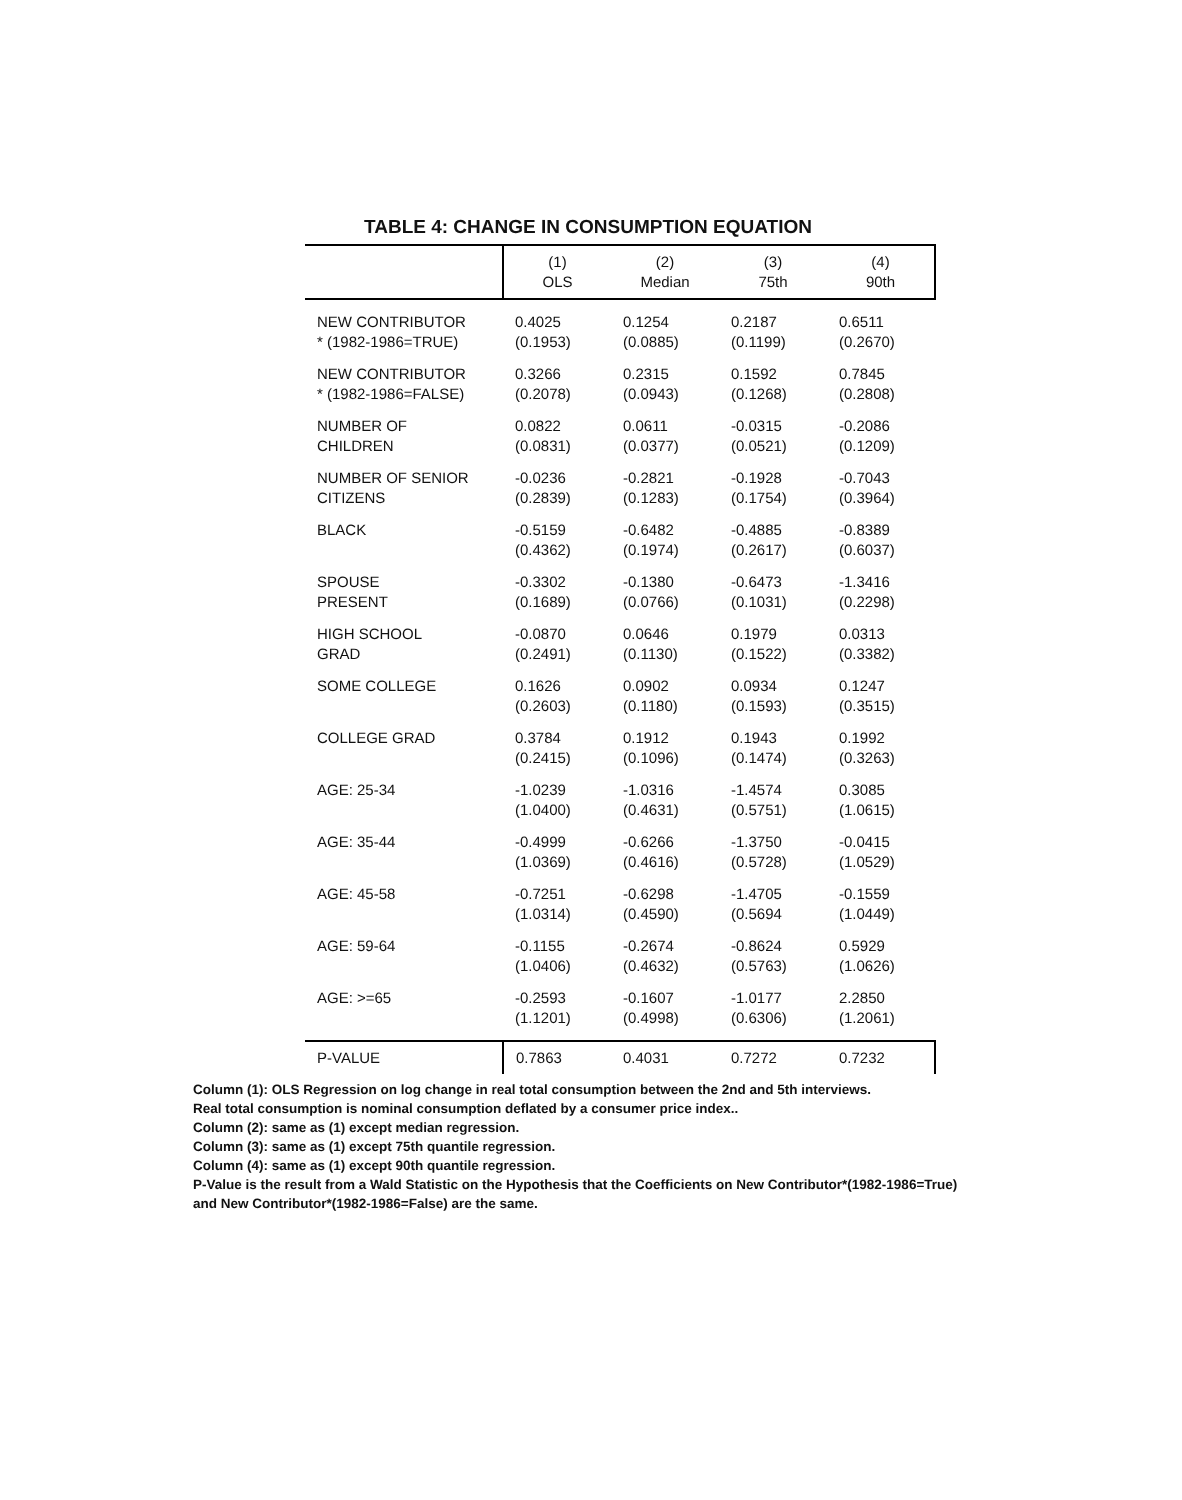TABLE 4: CHANGE IN CONSUMPTION EQUATION
| | (1) OLS | (2) Median | (3) 75th | (4) 90th |
| --- | --- | --- | --- | --- |
| NEW CONTRIBUTOR * (1982-1986=TRUE) | 0.4025 (0.1953) | 0.1254 (0.0885) | 0.2187 (0.1199) | 0.6511 (0.2670) |
| NEW CONTRIBUTOR * (1982-1986=FALSE) | 0.3266 (0.2078) | 0.2315 (0.0943) | 0.1592 (0.1268) | 0.7845 (0.2808) |
| NUMBER OF CHILDREN | 0.0822 (0.0831) | 0.0611 (0.0377) | -0.0315 (0.0521) | -0.2086 (0.1209) |
| NUMBER OF SENIOR CITIZENS | -0.0236 (0.2839) | -0.2821 (0.1283) | -0.1928 (0.1754) | -0.7043 (0.3964) |
| BLACK | -0.5159 (0.4362) | -0.6482 (0.1974) | -0.4885 (0.2617) | -0.8389 (0.6037) |
| SPOUSE PRESENT | -0.3302 (0.1689) | -0.1380 (0.0766) | -0.6473 (0.1031) | -1.3416 (0.2298) |
| HIGH SCHOOL GRAD | -0.0870 (0.2491) | 0.0646 (0.1130) | 0.1979 (0.1522) | 0.0313 (0.3382) |
| SOME COLLEGE | 0.1626 (0.2603) | 0.0902 (0.1180) | 0.0934 (0.1593) | 0.1247 (0.3515) |
| COLLEGE GRAD | 0.3784 (0.2415) | 0.1912 (0.1096) | 0.1943 (0.1474) | 0.1992 (0.3263) |
| AGE: 25-34 | -1.0239 (1.0400) | -1.0316 (0.4631) | -1.4574 (0.5751) | 0.3085 (1.0615) |
| AGE: 35-44 | -0.4999 (1.0369) | -0.6266 (0.4616) | -1.3750 (0.5728) | -0.0415 (1.0529) |
| AGE: 45-58 | -0.7251 (1.0314) | -0.6298 (0.4590) | -1.4705 (0.5694 | -0.1559 (1.0449) |
| AGE: 59-64 | -0.1155 (1.0406) | -0.2674 (0.4632) | -0.8624 (0.5763) | 0.5929 (1.0626) |
| AGE: >=65 | -0.2593 (1.1201) | -0.1607 (0.4998) | -1.0177 (0.6306) | 2.2850 (1.2061) |
| P-VALUE | 0.7863 | 0.4031 | 0.7272 | 0.7232 |
Column (1): OLS Regression on log change in real total consumption between the 2nd and 5th interviews.
Real total consumption is nominal consumption deflated by a consumer price index..
Column (2): same as (1) except median regression.
Column (3): same as (1) except 75th quantile regression.
Column (4): same as (1) except 90th quantile regression.
P-Value is the result from a Wald Statistic on the Hypothesis that the Coefficients on New Contributor*(1982-1986=True) and New Contributor*(1982-1986=False) are the same.